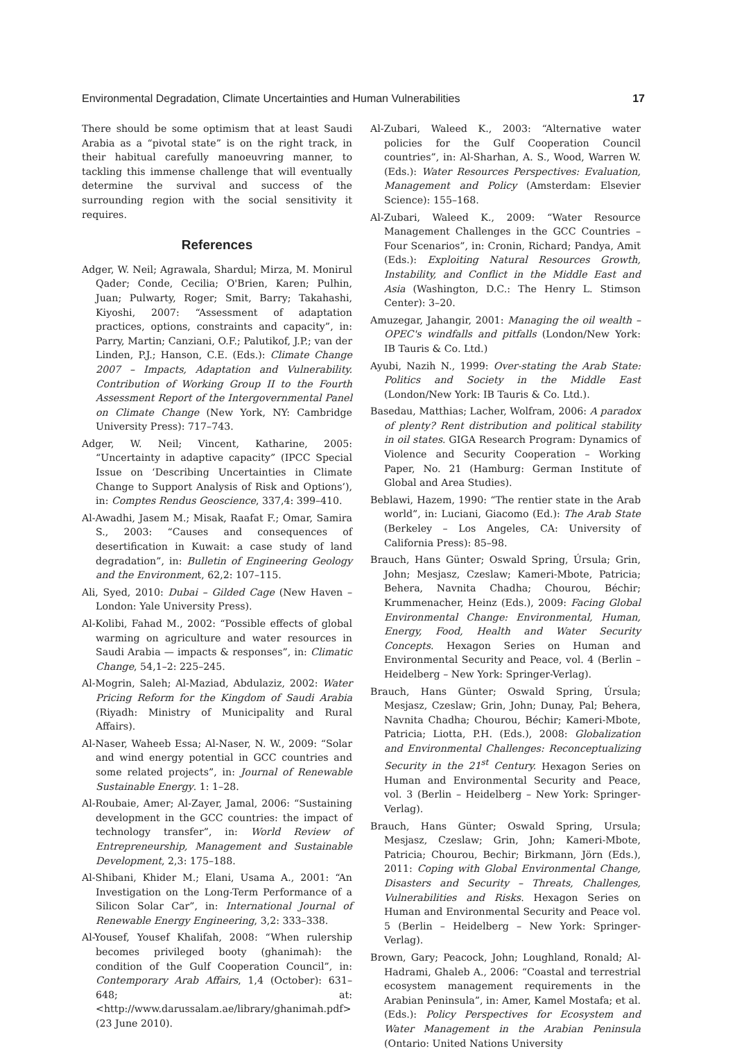Environmental Degradation, Climate Uncertainties and Human Vulnerabilities 17
There should be some optimism that at least Saudi Arabia as a “pivotal state” is on the right track, in their habitual carefully manoeuvring manner, to tackling this immense challenge that will eventually determine the survival and success of the surrounding region with the social sensitivity it requires.
References
Adger, W. Neil; Agrawala, Shardul; Mirza, M. Monirul Qader; Conde, Cecilia; O'Brien, Karen; Pulhin, Juan; Pulwarty, Roger; Smit, Barry; Takahashi, Kiyoshi, 2007: “Assessment of adaptation practices, options, constraints and capacity”, in: Parry, Martin; Canziani, O.F.; Palutikof, J.P.; van der Linden, P.J.; Hanson, C.E. (Eds.): Climate Change 2007 – Impacts, Adaptation and Vulnerability. Contribution of Working Group II to the Fourth Assessment Report of the Intergovernmental Panel on Climate Change (New York, NY: Cambridge University Press): 717–743.
Adger, W. Neil; Vincent, Katharine, 2005: “Uncertainty in adaptive capacity” (IPCC Special Issue on ‘Describing Uncertainties in Climate Change to Support Analysis of Risk and Options’), in: Comptes Rendus Geoscience, 337,4: 399–410.
Al-Awadhi, Jasem M.; Misak, Raafat F.; Omar, Samira S., 2003: “Causes and consequences of desertification in Kuwait: a case study of land degradation”, in: Bulletin of Engineering Geology and the Environment, 62,2: 107–115.
Ali, Syed, 2010: Dubai – Gilded Cage (New Haven – London: Yale University Press).
Al-Kolibi, Fahad M., 2002: “Possible effects of global warming on agriculture and water resources in Saudi Arabia — impacts & responses”, in: Climatic Change, 54,1–2: 225–245.
Al-Mogrin, Saleh; Al-Maziad, Abdulaziz, 2002: Water Pricing Reform for the Kingdom of Saudi Arabia (Riyadh: Ministry of Municipality and Rural Affairs).
Al-Naser, Waheeb Essa; Al-Naser, N. W., 2009: “Solar and wind energy potential in GCC countries and some related projects”, in: Journal of Renewable Sustainable Energy. 1: 1–28.
Al-Roubaie, Amer; Al-Zayer, Jamal, 2006: “Sustaining development in the GCC countries: the impact of technology transfer”, in: World Review of Entrepreneurship, Management and Sustainable Development, 2,3: 175–188.
Al-Shibani, Khider M.; Elani, Usama A., 2001: “An Investigation on the Long-Term Performance of a Silicon Solar Car”, in: International Journal of Renewable Energy Engineering, 3,2: 333–338.
Al-Yousef, Yousef Khalifah, 2008: “When rulership becomes privileged booty (ghanimah): the condition of the Gulf Cooperation Council”, in: Contemporary Arab Affairs, 1,4 (October): 631–648; at: <http://www.darussalam.ae/library/ghanimah.pdf> (23 June 2010).
Al-Zubari, Waleed K., 2003: “Alternative water policies for the Gulf Cooperation Council countries”, in: Al-Sharhan, A. S., Wood, Warren W. (Eds.): Water Resources Perspectives: Evaluation, Management and Policy (Amsterdam: Elsevier Science): 155–168.
Al-Zubari, Waleed K., 2009: “Water Resource Management Challenges in the GCC Countries – Four Scenarios”, in: Cronin, Richard; Pandya, Amit (Eds.): Exploiting Natural Resources Growth, Instability, and Conflict in the Middle East and Asia (Washington, D.C.: The Henry L. Stimson Center): 3–20.
Amuzegar, Jahangir, 2001: Managing the oil wealth – OPEC's windfalls and pitfalls (London/New York: IB Tauris & Co. Ltd.)
Ayubi, Nazih N., 1999: Over-stating the Arab State: Politics and Society in the Middle East (London/New York: IB Tauris & Co. Ltd.).
Basedau, Matthias; Lacher, Wolfram, 2006: A paradox of plenty? Rent distribution and political stability in oil states. GIGA Research Program: Dynamics of Violence and Security Cooperation – Working Paper, No. 21 (Hamburg: German Institute of Global and Area Studies).
Beblawi, Hazem, 1990: “The rentier state in the Arab world”, in: Luciani, Giacomo (Ed.): The Arab State (Berkeley – Los Angeles, CA: University of California Press): 85–98.
Brauch, Hans Günter; Oswald Spring, Úrsula; Grin, John; Mesjasz, Czeslaw; Kameri-Mbote, Patricia; Behera, Navnita Chadha; Chourou, Béchir; Krummenacher, Heinz (Eds.), 2009: Facing Global Environmental Change: Environmental, Human, Energy, Food, Health and Water Security Concepts. Hexagon Series on Human and Environmental Security and Peace, vol. 4 (Berlin – Heidelberg – New York: Springer-Verlag).
Brauch, Hans Günter; Oswald Spring, Úrsula; Mesjasz, Czeslaw; Grin, John; Dunay, Pal; Behera, Navnita Chadha; Chourou, Béchir; Kameri-Mbote, Patricia; Liotta, P.H. (Eds.), 2008: Globalization and Environmental Challenges: Reconceptualizing Security in the 21<sup>st</sup> Century. Hexagon Series on Human and Environmental Security and Peace, vol. 3 (Berlin – Heidelberg – New York: Springer-Verlag).
Brauch, Hans Günter; Oswald Spring, Ursula; Mesjasz, Czeslaw; Grin, John; Kameri-Mbote, Patricia; Chourou, Bechir; Birkmann, Jörn (Eds.), 2011: Coping with Global Environmental Change, Disasters and Security – Threats, Challenges, Vulnerabilities and Risks. Hexagon Series on Human and Environmental Security and Peace vol. 5 (Berlin – Heidelberg – New York: Springer-Verlag).
Brown, Gary; Peacock, John; Loughland, Ronald; Al-Hadrami, Ghaleb A., 2006: “Coastal and terrestrial ecosystem management requirements in the Arabian Peninsula”, in: Amer, Kamel Mostafa; et al. (Eds.): Policy Perspectives for Ecosystem and Water Management in the Arabian Peninsula (Ontario: United Nations University